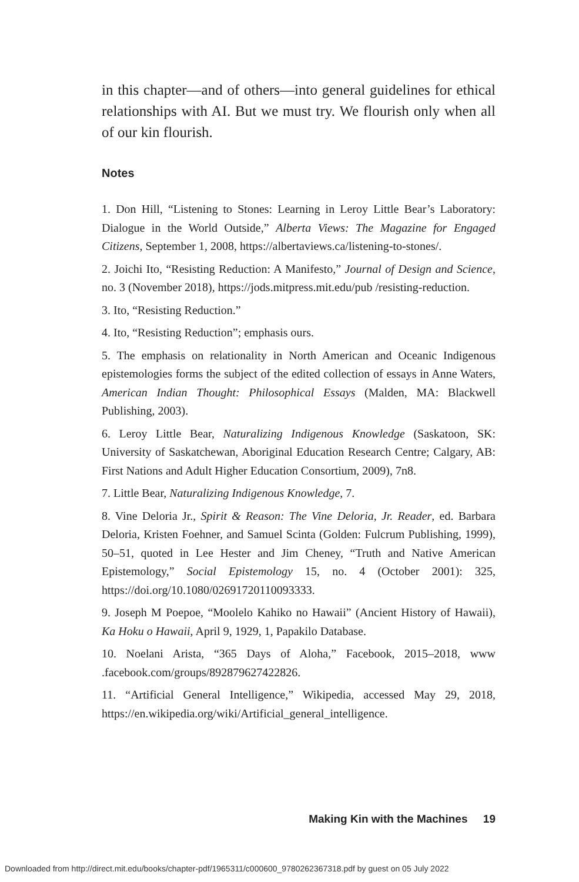in this chapter—and of others—into general guidelines for ethical relationships with AI. But we must try. We flourish only when all of our kin flourish.
Notes
1. Don Hill, “Listening to Stones: Learning in Leroy Little Bear’s Laboratory: Dialogue in the World Outside,” Alberta Views: The Magazine for Engaged Citizens, September 1, 2008, https://albertaviews.ca/listening-to-stones/.
2. Joichi Ito, “Resisting Reduction: A Manifesto,” Journal of Design and Science, no. 3 (November 2018), https://jods.mitpress.mit.edu/pub /resisting-reduction.
3. Ito, “Resisting Reduction.”
4. Ito, “Resisting Reduction”; emphasis ours.
5. The emphasis on relationality in North American and Oceanic Indigenous epistemologies forms the subject of the edited collection of essays in Anne Waters, American Indian Thought: Philosophical Essays (Malden, MA: Blackwell Publishing, 2003).
6. Leroy Little Bear, Naturalizing Indigenous Knowledge (Saskatoon, SK: University of Saskatchewan, Aboriginal Education Research Centre; Calgary, AB: First Nations and Adult Higher Education Consortium, 2009), 7n8.
7. Little Bear, Naturalizing Indigenous Knowledge, 7.
8. Vine Deloria Jr., Spirit & Reason: The Vine Deloria, Jr. Reader, ed. Barbara Deloria, Kristen Foehner, and Samuel Scinta (Golden: Fulcrum Publishing, 1999), 50–51, quoted in Lee Hester and Jim Cheney, “Truth and Native American Epistemology,” Social Epistemology 15, no. 4 (October 2001): 325, https://doi.org/10.1080/02691720110093333.
9. Joseph M Poepoe, “Moolelo Kahiko no Hawaii” (Ancient History of Hawaii), Ka Hoku o Hawaii, April 9, 1929, 1, Papakilo Database.
10. Noelani Arista, “365 Days of Aloha,” Facebook, 2015–2018, www .facebook.com/groups/892879627422826.
11. “Artificial General Intelligence,” Wikipedia, accessed May 29, 2018, https://en.wikipedia.org/wiki/Artificial_general_intelligence.
Making Kin with the Machines 19
Downloaded from http://direct.mit.edu/books/chapter-pdf/1965311/c000600_9780262367318.pdf by guest on 05 July 2022